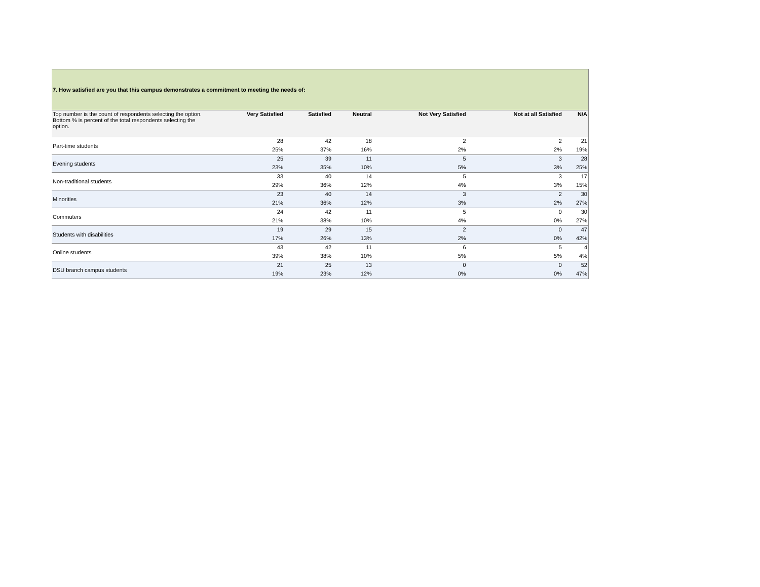| 7. How satisfied are you that this campus demonstrates a commitment to meeting the needs of: | | | | | | |
| Top number is the count of respondents selecting the option. Bottom % is percent of the total respondents selecting the option. | Very Satisfied | Satisfied | Neutral | Not Very Satisfied | Not at all Satisfied | N/A |
| Part-time students | 28 | 42 | 18 | 2 | 2 | 21 |
| | 25% | 37% | 16% | 2% | 2% | 19% |
| Evening students | 25 | 39 | 11 | 5 | 3 | 28 |
| | 23% | 35% | 10% | 5% | 3% | 25% |
| Non-traditional students | 33 | 40 | 14 | 5 | 3 | 17 |
| | 29% | 36% | 12% | 4% | 3% | 15% |
| Minorities | 23 | 40 | 14 | 3 | 2 | 30 |
| | 21% | 36% | 12% | 3% | 2% | 27% |
| Commuters | 24 | 42 | 11 | 5 | 0 | 30 |
| | 21% | 38% | 10% | 4% | 0% | 27% |
| Students with disabilities | 19 | 29 | 15 | 2 | 0 | 47 |
| | 17% | 26% | 13% | 2% | 0% | 42% |
| Online students | 43 | 42 | 11 | 6 | 5 | 4 |
| | 39% | 38% | 10% | 5% | 5% | 4% |
| DSU branch campus students | 21 | 25 | 13 | 0 | 0 | 52 |
| | 19% | 23% | 12% | 0% | 0% | 47% |